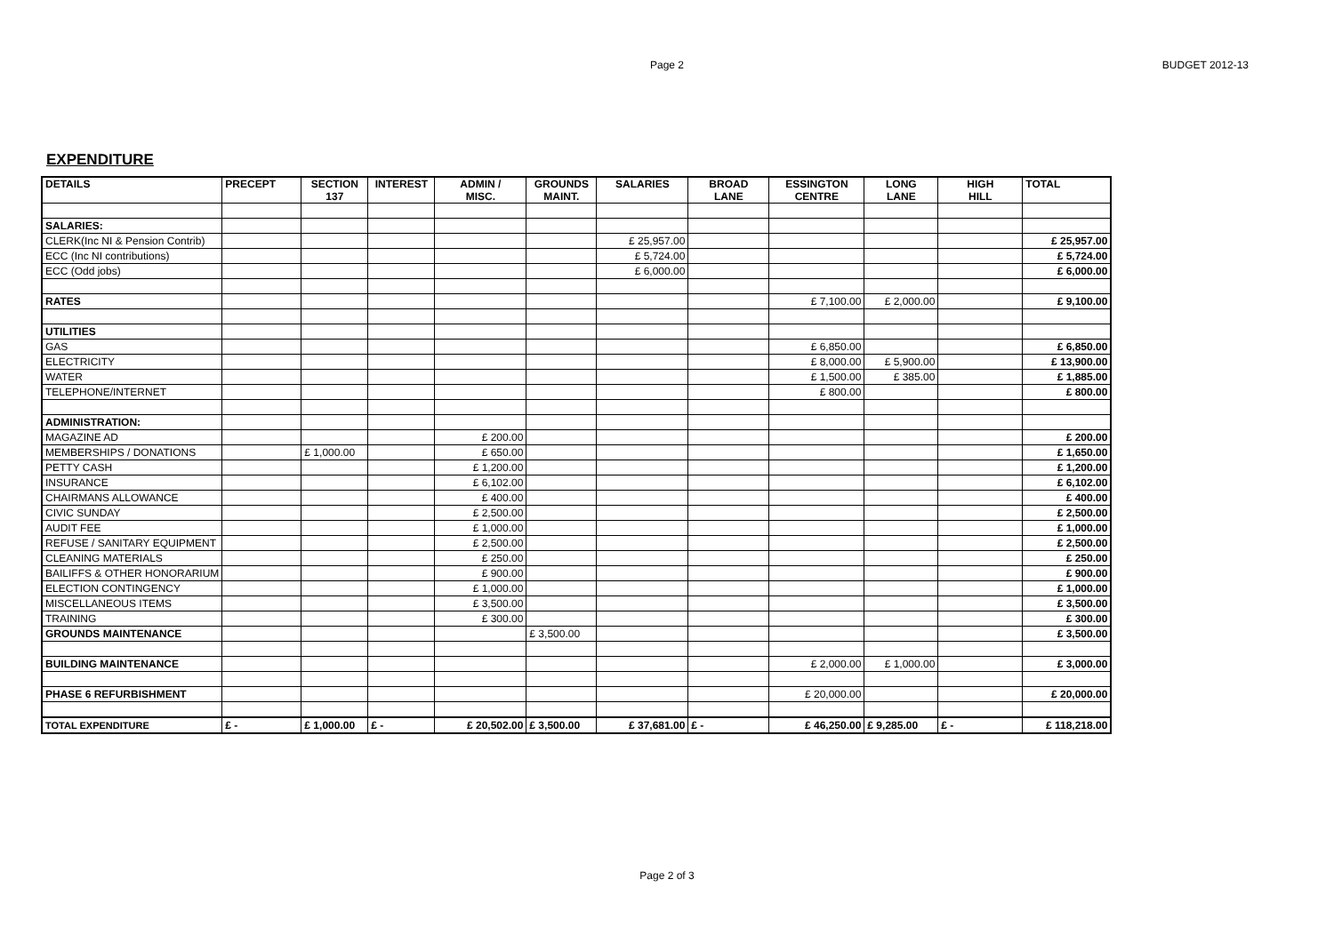Page 2
BUDGET 2012-13
EXPENDITURE
| DETAILS | PRECEPT | SECTION 137 | INTEREST | ADMIN / MISC. | GROUNDS MAINT. | SALARIES | BROAD LANE | ESSINGTON CENTRE | LONG LANE | HIGH HILL | TOTAL |
| --- | --- | --- | --- | --- | --- | --- | --- | --- | --- | --- | --- |
| SALARIES: | | | | | | | | | | | |
| CLERK(Inc NI & Pension Contrib) | | | | | | £ 25,957.00 | | | | | £ 25,957.00 |
| ECC (Inc NI contributions) | | | | | | £ 5,724.00 | | | | | £ 5,724.00 |
| ECC (Odd jobs) | | | | | | £ 6,000.00 | | | | | £ 6,000.00 |
| RATES | | | | | | | | £ 7,100.00 | £ 2,000.00 | | £ 9,100.00 |
| UTILITIES | | | | | | | | | | | |
| GAS | | | | | | | | £ 6,850.00 | | | £ 6,850.00 |
| ELECTRICITY | | | | | | | | £ 8,000.00 | £ 5,900.00 | | £ 13,900.00 |
| WATER | | | | | | | | £ 1,500.00 | £ 385.00 | | £ 1,885.00 |
| TELEPHONE/INTERNET | | | | | | | | £ 800.00 | | | £ 800.00 |
| ADMINISTRATION: | | | | | | | | | | | |
| MAGAZINE AD | | | | £ 200.00 | | | | | | | £ 200.00 |
| MEMBERSHIPS / DONATIONS | | £ 1,000.00 | | £ 650.00 | | | | | | | £ 1,650.00 |
| PETTY CASH | | | | £ 1,200.00 | | | | | | | £ 1,200.00 |
| INSURANCE | | | | £ 6,102.00 | | | | | | | £ 6,102.00 |
| CHAIRMANS ALLOWANCE | | | | £ 400.00 | | | | | | | £ 400.00 |
| CIVIC SUNDAY | | | | £ 2,500.00 | | | | | | | £ 2,500.00 |
| AUDIT FEE | | | | £ 1,000.00 | | | | | | | £ 1,000.00 |
| REFUSE / SANITARY EQUIPMENT | | | | £ 2,500.00 | | | | | | | £ 2,500.00 |
| CLEANING MATERIALS | | | | £ 250.00 | | | | | | | £ 250.00 |
| BAILIFFS & OTHER HONORARIUM | | | | £ 900.00 | | | | | | | £ 900.00 |
| ELECTION CONTINGENCY | | | | £ 1,000.00 | | | | | | | £ 1,000.00 |
| MISCELLANEOUS ITEMS | | | | £ 3,500.00 | | | | | | | £ 3,500.00 |
| TRAINING | | | | £ 300.00 | | | | | | | £ 300.00 |
| GROUNDS MAINTENANCE | | | | | £ 3,500.00 | | | | | | £ 3,500.00 |
| BUILDING MAINTENANCE | | | | | | | | £ 2,000.00 | £ 1,000.00 | | £ 3,000.00 |
| PHASE 6 REFURBISHMENT | | | | | | | | £ 20,000.00 | | | £ 20,000.00 |
| TOTAL EXPENDITURE | £ - | £ 1,000.00 | £ - | £ 20,502.00 | £ 3,500.00 | £ 37,681.00 | £ - | £ 46,250.00 | £ 9,285.00 | £ - | £ 118,218.00 |
Page 2 of 3